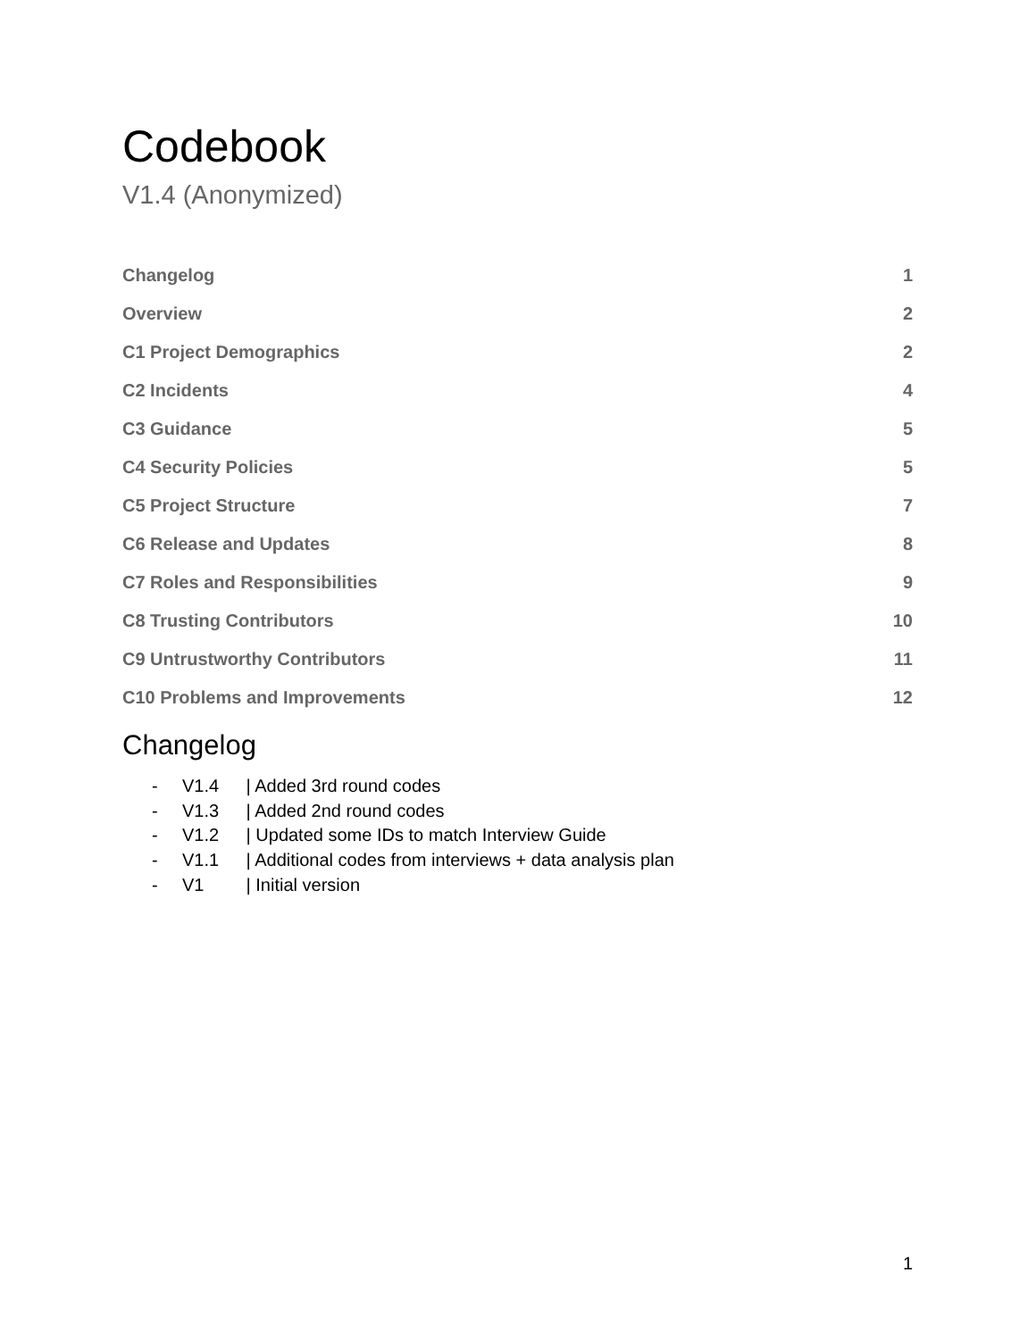Codebook
V1.4 (Anonymized)
Changelog 1
Overview 2
C1 Project Demographics 2
C2 Incidents 4
C3 Guidance 5
C4 Security Policies 5
C5 Project Structure 7
C6 Release and Updates 8
C7 Roles and Responsibilities 9
C8 Trusting Contributors 10
C9 Untrustworthy Contributors 11
C10 Problems and Improvements 12
Changelog
- V1.4 | Added 3rd round codes
- V1.3 | Added 2nd round codes
- V1.2 | Updated some IDs to match Interview Guide
- V1.1 | Additional codes from interviews + data analysis plan
- V1 | Initial version
1